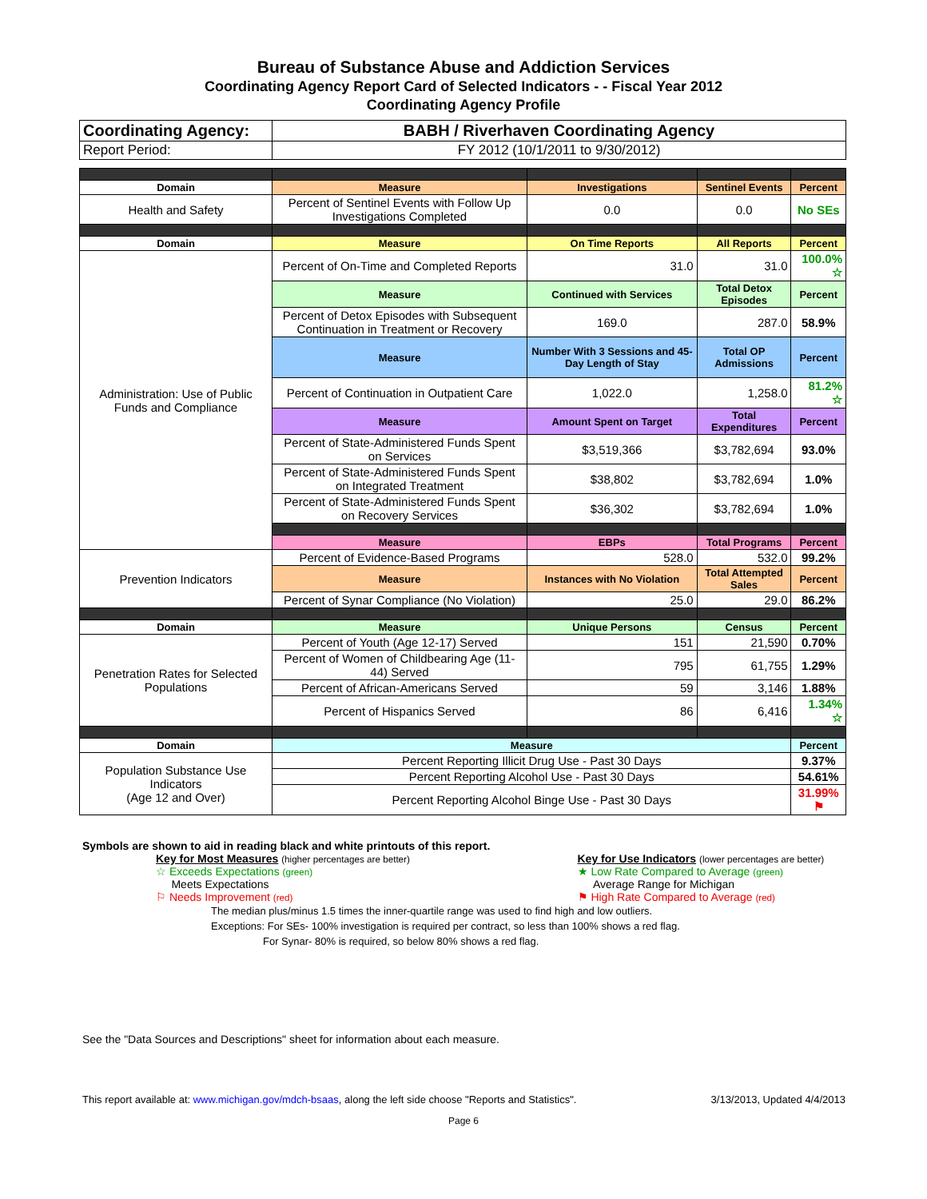Bureau of Substance Abuse and Addiction Services
Coordinating Agency Report Card of Selected Indicators - - Fiscal Year 2012
Coordinating Agency Profile
| Coordinating Agency: | BABH / Riverhaven Coordinating Agency | | | |
| Report Period: | FY 2012 (10/1/2011 to 9/30/2012) | | | |
| Domain | Measure | Investigations | Sentinel Events | Percent |
| Health and Safety | Percent of Sentinel Events with Follow Up Investigations Completed | 0.0 | 0.0 | No SEs |
| Domain | Measure | On Time Reports | All Reports | Percent |
| Administration: Use of Public Funds and Compliance | Percent of On-Time and Completed Reports | 31.0 | 31.0 | 100.0% ☆ |
| | Measure | Continued with Services | Total Detox Episodes | Percent |
| | Percent of Detox Episodes with Subsequent Continuation in Treatment or Recovery | 169.0 | 287.0 | 58.9% |
| | Measure | Number With 3 Sessions and 45-Day Length of Stay | Total OP Admissions | Percent |
| | Percent of Continuation in Outpatient Care | 1,022.0 | 1,258.0 | 81.2% ☆ |
| | Measure | Amount Spent on Target | Total Expenditures | Percent |
| | Percent of State-Administered Funds Spent on Services | $3,519,366 | $3,782,694 | 93.0% |
| | Percent of State-Administered Funds Spent on Integrated Treatment | $38,802 | $3,782,694 | 1.0% |
| | Percent of State-Administered Funds Spent on Recovery Services | $36,302 | $3,782,694 | 1.0% |
| | Measure | EBPs | Total Programs | Percent |
| Prevention Indicators | Percent of Evidence-Based Programs | 528.0 | 532.0 | 99.2% |
| | Measure | Instances with No Violation | Total Attempted Sales | Percent |
| | Percent of Synar Compliance (No Violation) | 25.0 | 29.0 | 86.2% |
| Domain | Measure | Unique Persons | Census | Percent |
| Penetration Rates for Selected Populations | Percent of Youth (Age 12-17) Served | 151 | 21,590 | 0.70% |
| | Percent of Women of Childbearing Age (11-44) Served | 795 | 61,755 | 1.29% |
| | Percent of African-Americans Served | 59 | 3,146 | 1.88% |
| | Percent of Hispanics Served | 86 | 6,416 | 1.34% ☆ |
| Domain | Measure | | | Percent |
| Population Substance Use Indicators (Age 12 and Over) | Percent Reporting Illicit Drug Use - Past 30 Days | | | 9.37% |
| | Percent Reporting Alcohol Use - Past 30 Days | | | 54.61% |
| | Percent Reporting Alcohol Binge Use - Past 30 Days | | | 31.99% ⚑ |
Symbols are shown to aid in reading black and white printouts of this report.
Key for Most Measures (higher percentages are better)
☆ Exceeds Expectations (green)
Meets Expectations
⚐ Needs Improvement (red)
Key for Use Indicators (lower percentages are better)
★ Low Rate Compared to Average (green)
Average Range for Michigan
⚑ High Rate Compared to Average (red)
The median plus/minus 1.5 times the inner-quartile range was used to find high and low outliers.
Exceptions: For SEs- 100% investigation is required per contract, so less than 100% shows a red flag.
For Synar- 80% is required, so below 80% shows a red flag.
See the "Data Sources and Descriptions" sheet for information about each measure.
This report available at: www.michigan.gov/mdch-bsaas, along the left side choose "Reports and Statistics". 3/13/2013, Updated 4/4/2013
Page 6